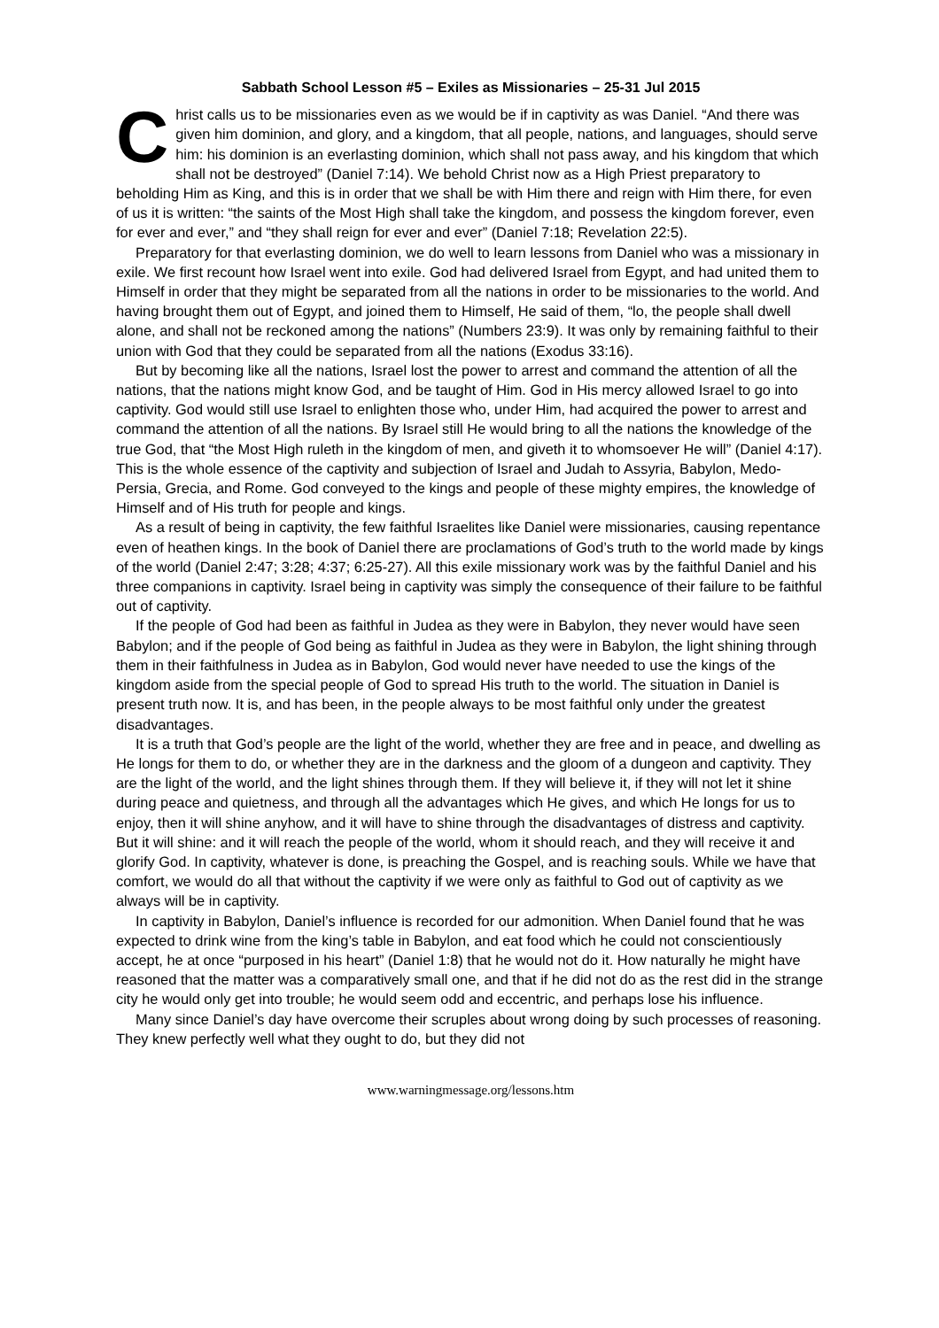Sabbath School Lesson #5 – Exiles as Missionaries – 25-31 Jul 2015
Christ calls us to be missionaries even as we would be if in captivity as was Daniel. “And there was given him dominion, and glory, and a kingdom, that all people, nations, and languages, should serve him: his dominion is an everlasting dominion, which shall not pass away, and his kingdom that which shall not be destroyed” (Daniel 7:14). We behold Christ now as a High Priest preparatory to beholding Him as King, and this is in order that we shall be with Him there and reign with Him there, for even of us it is written: “the saints of the Most High shall take the kingdom, and possess the kingdom forever, even for ever and ever,” and “they shall reign for ever and ever” (Daniel 7:18; Revelation 22:5).
Preparatory for that everlasting dominion, we do well to learn lessons from Daniel who was a missionary in exile. We first recount how Israel went into exile. God had delivered Israel from Egypt, and had united them to Himself in order that they might be separated from all the nations in order to be missionaries to the world. And having brought them out of Egypt, and joined them to Himself, He said of them, “lo, the people shall dwell alone, and shall not be reckoned among the nations” (Numbers 23:9). It was only by remaining faithful to their union with God that they could be separated from all the nations (Exodus 33:16).
But by becoming like all the nations, Israel lost the power to arrest and command the attention of all the nations, that the nations might know God, and be taught of Him. God in His mercy allowed Israel to go into captivity. God would still use Israel to enlighten those who, under Him, had acquired the power to arrest and command the attention of all the nations. By Israel still He would bring to all the nations the knowledge of the true God, that “the Most High ruleth in the kingdom of men, and giveth it to whomsoever He will” (Daniel 4:17). This is the whole essence of the captivity and subjection of Israel and Judah to Assyria, Babylon, Medo-Persia, Grecia, and Rome. God conveyed to the kings and people of these mighty empires, the knowledge of Himself and of His truth for people and kings.
As a result of being in captivity, the few faithful Israelites like Daniel were missionaries, causing repentance even of heathen kings. In the book of Daniel there are proclamations of God’s truth to the world made by kings of the world (Daniel 2:47; 3:28; 4:37; 6:25-27). All this exile missionary work was by the faithful Daniel and his three companions in captivity. Israel being in captivity was simply the consequence of their failure to be faithful out of captivity.
If the people of God had been as faithful in Judea as they were in Babylon, they never would have seen Babylon; and if the people of God being as faithful in Judea as they were in Babylon, the light shining through them in their faithfulness in Judea as in Babylon, God would never have needed to use the kings of the kingdom aside from the special people of God to spread His truth to the world. The situation in Daniel is present truth now. It is, and has been, in the people always to be most faithful only under the greatest disadvantages.
It is a truth that God’s people are the light of the world, whether they are free and in peace, and dwelling as He longs for them to do, or whether they are in the darkness and the gloom of a dungeon and captivity. They are the light of the world, and the light shines through them. If they will believe it, if they will not let it shine during peace and quietness, and through all the advantages which He gives, and which He longs for us to enjoy, then it will shine anyhow, and it will have to shine through the disadvantages of distress and captivity. But it will shine: and it will reach the people of the world, whom it should reach, and they will receive it and glorify God. In captivity, whatever is done, is preaching the Gospel, and is reaching souls. While we have that comfort, we would do all that without the captivity if we were only as faithful to God out of captivity as we always will be in captivity.
In captivity in Babylon, Daniel’s influence is recorded for our admonition. When Daniel found that he was expected to drink wine from the king’s table in Babylon, and eat food which he could not conscientiously accept, he at once “purposed in his heart” (Daniel 1:8) that he would not do it. How naturally he might have reasoned that the matter was a comparatively small one, and that if he did not do as the rest did in the strange city he would only get into trouble; he would seem odd and eccentric, and perhaps lose his influence.
Many since Daniel’s day have overcome their scruples about wrong doing by such processes of reasoning. They knew perfectly well what they ought to do, but they did not
www.warningmessage.org/lessons.htm